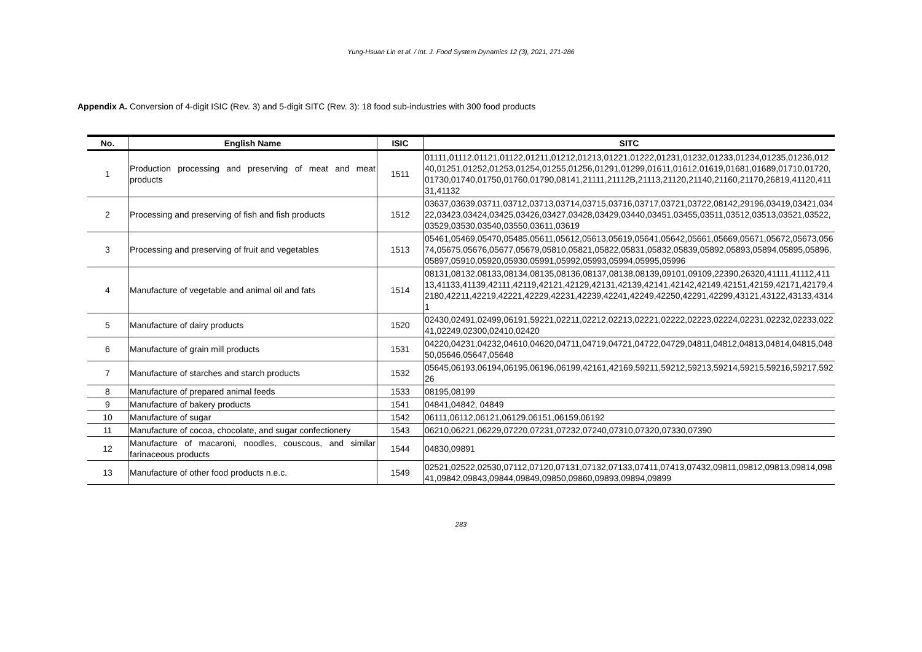Yung-Hsuan Lin et al. / Int. J. Food System Dynamics 12 (3), 2021, 271-286
Appendix A. Conversion of 4-digit ISIC (Rev. 3) and 5-digit SITC (Rev. 3): 18 food sub-industries with 300 food products
| No. | English Name | ISIC | SITC |
| --- | --- | --- | --- |
| 1 | Production processing and preserving of meat and meat products | 1511 | 01111,01112,01121,01122,01211,01212,01213,01221,01222,01231,01232,01233,01234,01235,01236,01240,01251,01252,01253,01254,01255,01256,01291,01299,01611,01612,01619,01681,01689,01710,01720,01730,01740,01750,01760,01790,08141,21111,21112B,21113,21120,21140,21160,21170,26819,41120,41131,41132 |
| 2 | Processing and preserving of fish and fish products | 1512 | 03637,03639,03711,03712,03713,03714,03715,03716,03717,03721,03722,08142,29196,03419,03421,03422,03423,03424,03425,03426,03427,03428,03429,03440,03451,03455,03511,03512,03513,03521,03522,03529,03530,03540,03550,03611,03619 |
| 3 | Processing and preserving of fruit and vegetables | 1513 | 05461,05469,05470,05485,05611,05612,05613,05619,05641,05642,05661,05669,05671,05672,05673,05674,05675,05676,05677,05679,05810,05821,05822,05831,05832,05839,05892,05893,05894,05895,05896,05897,05910,05920,05930,05991,05992,05993,05994,05995,05996 |
| 4 | Manufacture of vegetable and animal oil and fats | 1514 | 08131,08132,08133,08134,08135,08136,08137,08138,08139,09101,09109,22390,26320,41111,41112,41113,41133,41139,42111,42119,42121,42129,42131,42139,42141,42142,42149,42151,42159,42171,42179,42180,42211,42219,42221,42229,42231,42239,42241,42249,42250,42291,42299,43121,43122,43133,43141 |
| 5 | Manufacture of dairy products | 1520 | 02430,02491,02499,06191,59221,02211,02212,02213,02221,02222,02223,02224,02231,02232,02233,02241,02249,02300,02410,02420 |
| 6 | Manufacture of grain mill products | 1531 | 04220,04231,04232,04610,04620,04711,04719,04721,04722,04729,04811,04812,04813,04814,04815,04850,05646,05647,05648 |
| 7 | Manufacture of starches and starch products | 1532 | 05645,06193,06194,06195,06196,06199,42161,42169,59211,59212,59213,59214,59215,59216,59217,59226 |
| 8 | Manufacture of prepared animal feeds | 1533 | 08195,08199 |
| 9 | Manufacture of bakery products | 1541 | 04841,04842, 04849 |
| 10 | Manufacture of sugar | 1542 | 06111,06112,06121,06129,06151,06159,06192 |
| 11 | Manufacture of cocoa, chocolate, and sugar confectionery | 1543 | 06210,06221,06229,07220,07231,07232,07240,07310,07320,07330,07390 |
| 12 | Manufacture of macaroni, noodles, couscous, and similar farinaceous products | 1544 | 04830,09891 |
| 13 | Manufacture of other food products n.e.c. | 1549 | 02521,02522,02530,07112,07120,07131,07132,07133,07411,07413,07432,09811,09812,09813,09814,09841,09842,09843,09844,09849,09850,09860,09893,09894,09899 |
283